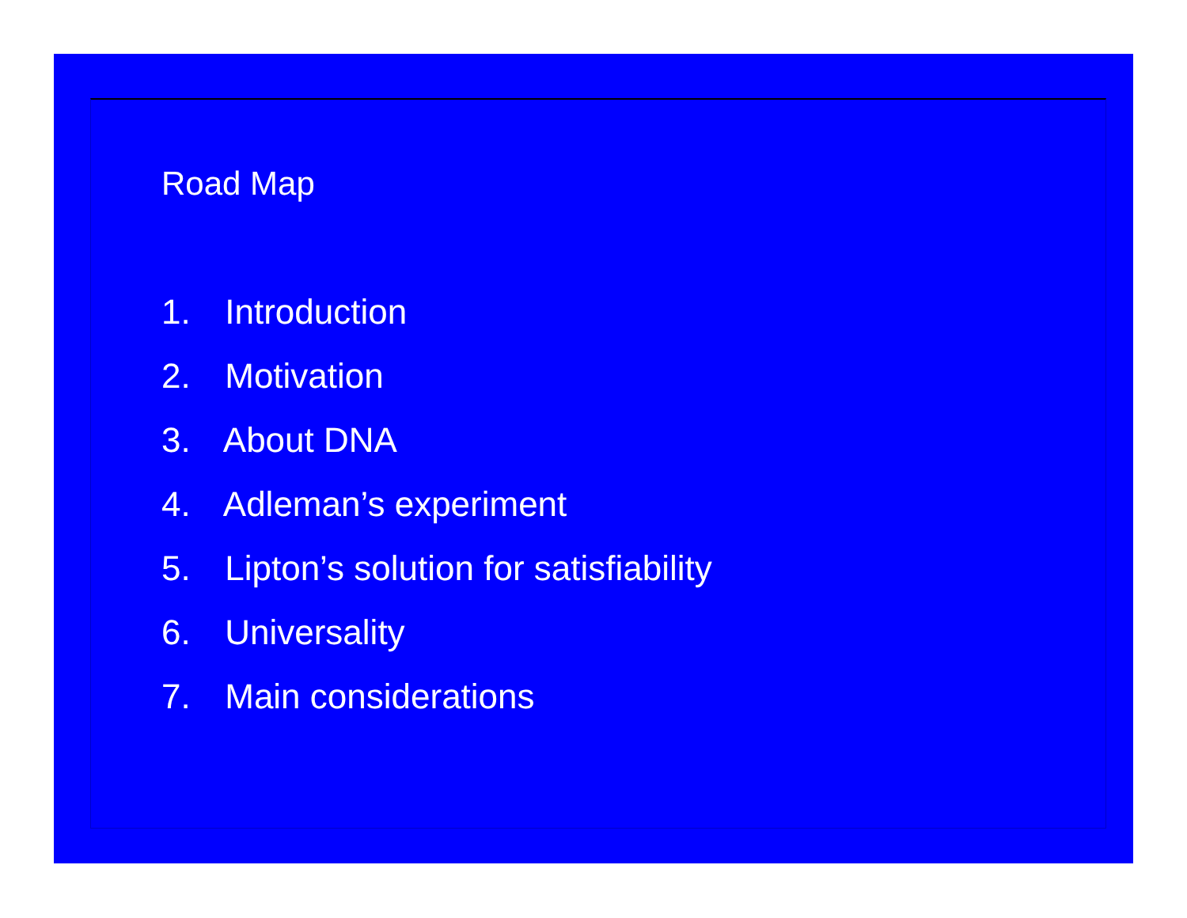Road Map
1. Introduction
2. Motivation
3. About DNA
4. Adleman’s experiment
5. Lipton’s solution for satisfiability
6. Universality
7. Main considerations